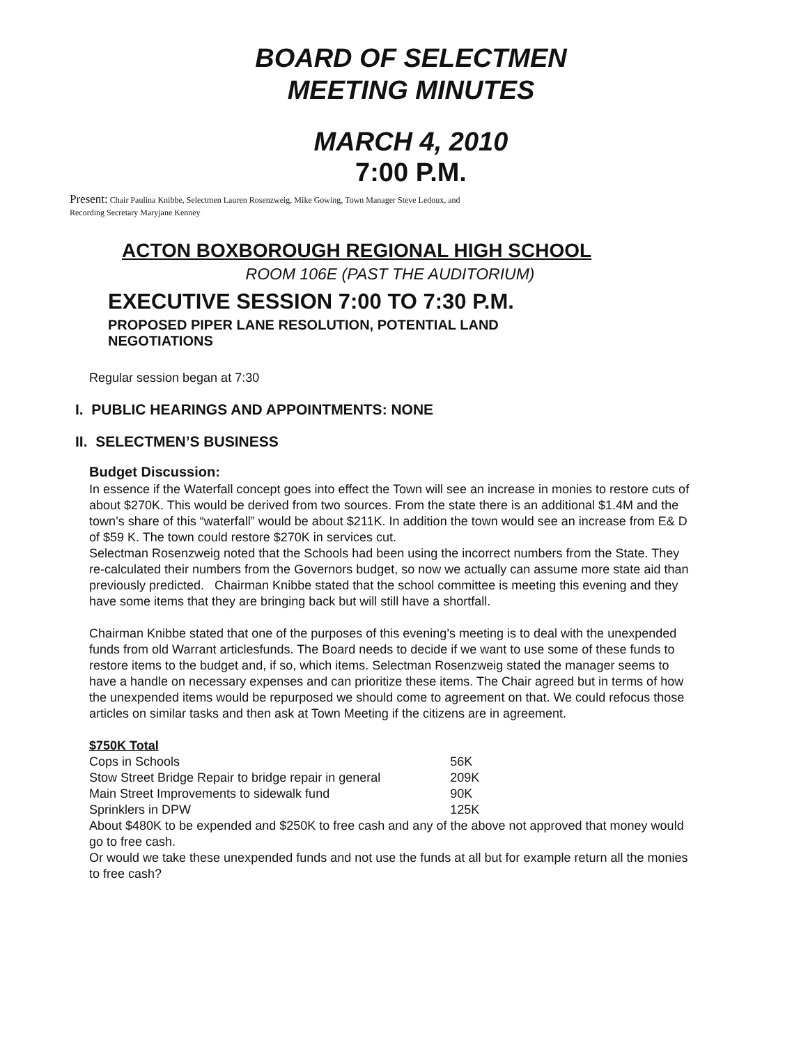BOARD OF SELECTMEN
MEETING MINUTES
MARCH 4, 2010
7:00 P.M.
Present: Chair Paulina Knibbe, Selectmen Lauren Rosenzweig, Mike Gowing, Town Manager Steve Ledoux, and
Recording Secretary Maryjane Kenney
ACTON BOXBOROUGH REGIONAL HIGH SCHOOL
ROOM 106E (PAST THE AUDITORIUM)
EXECUTIVE SESSION 7:00 TO 7:30 P.M.
PROPOSED PIPER LANE RESOLUTION, POTENTIAL LAND
NEGOTIATIONS
Regular session began at 7:30
I. PUBLIC HEARINGS AND APPOINTMENTS: NONE
II. SELECTMEN’S BUSINESS
Budget Discussion:
In essence if the Waterfall concept goes into effect the Town will see an increase in monies to restore cuts of about $270K. This would be derived from two sources. From the state there is an additional $1.4M and the town’s share of this “waterfall” would be about $211K. In addition the town would see an increase from E& D of $59 K. The town could restore $270K in services cut.
Selectman Rosenzweig noted that the Schools had been using the incorrect numbers from the State. They re-calculated their numbers from the Governors budget, so now we actually can assume more state aid than previously predicted. Chairman Knibbe stated that the school committee is meeting this evening and they have some items that they are bringing back but will still have a shortfall.
Chairman Knibbe stated that one of the purposes of this evening’s meeting is to deal with the unexpended funds from old Warrant articlesfunds. The Board needs to decide if we want to use some of these funds to restore items to the budget and, if so, which items. Selectman Rosenzweig stated the manager seems to have a handle on necessary expenses and can prioritize these items. The Chair agreed but in terms of how the unexpended items would be repurposed we should come to agreement on that. We could refocus those articles on similar tasks and then ask at Town Meeting if the citizens are in agreement.
$750K Total
| Cops in Schools | 56K |
| Stow Street Bridge Repair to bridge repair in general | 209K |
| Main Street Improvements to sidewalk fund | 90K |
| Sprinklers in DPW | 125K |
About $480K to be expended and $250K to free cash and any of the above not approved that money would go to free cash.
Or would we take these unexpended funds and not use the funds at all but for example return all the monies to free cash?